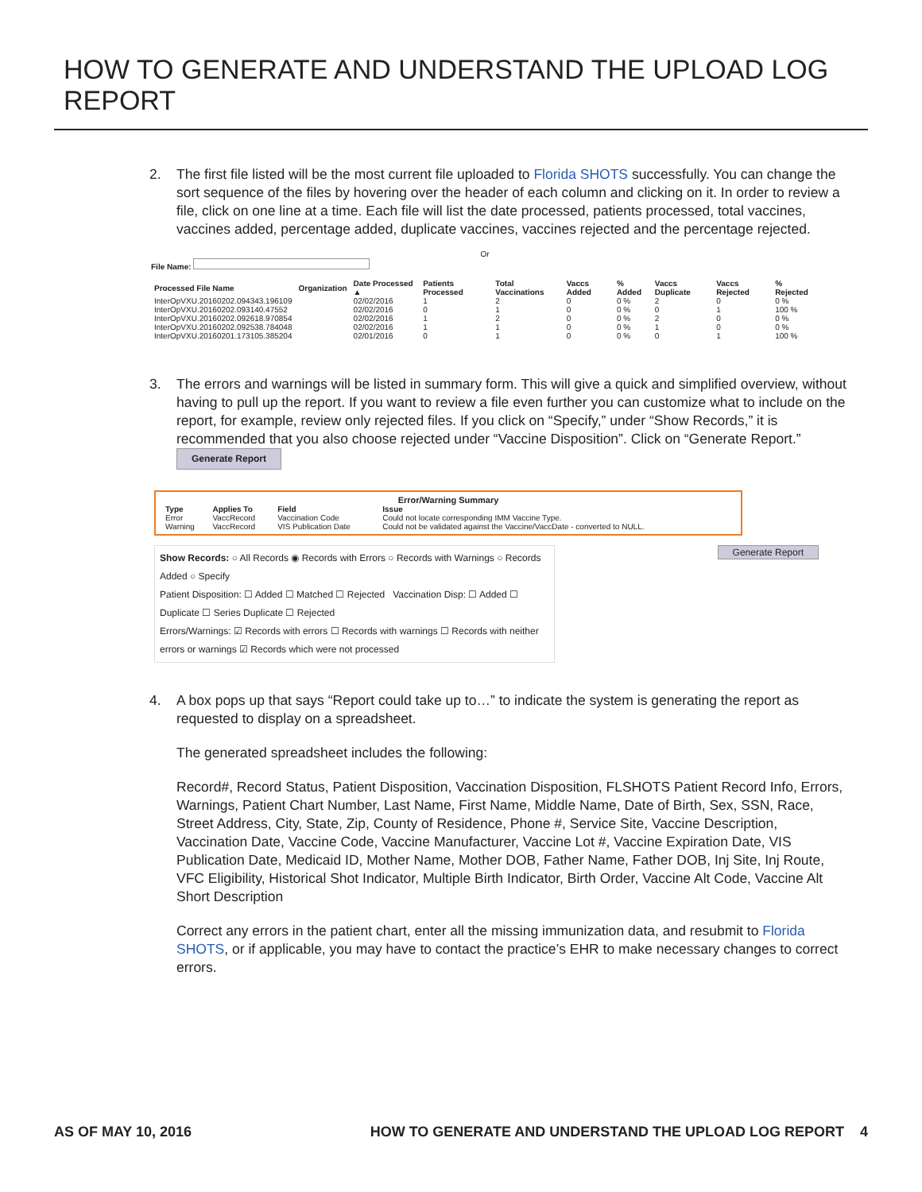HOW TO GENERATE AND UNDERSTAND THE UPLOAD LOG REPORT
2. The first file listed will be the most current file uploaded to Florida SHOTS successfully. You can change the sort sequence of the files by hovering over the header of each column and clicking on it. In order to review a file, click on one line at a time. Each file will list the date processed, patients processed, total vaccines, vaccines added, percentage added, duplicate vaccines, vaccines rejected and the percentage rejected.
Or
File Name:
| Processed File Name | Organization | Date Processed ▲ | Patients Processed | Total Vaccinations | Vaccs Added | % Added | Vaccs Duplicate | Vaccs Rejected | % Rejected |
| --- | --- | --- | --- | --- | --- | --- | --- | --- | --- |
| InterOpVXU.20160202.094343.196109 | | 02/02/2016 | 1 | 2 | 0 | 0 % | 2 | 0 | 0 % |
| InterOpVXU.20160202.093140.47552 | | 02/02/2016 | 0 | 1 | 0 | 0 % | 0 | 1 | 100 % |
| InterOpVXU.20160202.092618.970854 | | 02/02/2016 | 1 | 2 | 0 | 0 % | 2 | 0 | 0 % |
| InterOpVXU.20160202.092538.784048 | | 02/02/2016 | 1 | 1 | 0 | 0 % | 1 | 0 | 0 % |
| InterOpVXU.20160201.173105.385204 | | 02/01/2016 | 0 | 1 | 0 | 0 % | 0 | 1 | 100 % |
3. The errors and warnings will be listed in summary form. This will give a quick and simplified overview, without having to pull up the report. If you want to review a file even further you can customize what to include on the report, for example, review only rejected files. If you click on “Specify,” under “Show Records,” it is recommended that you also choose rejected under “Vaccine Disposition”. Click on “Generate Report.” Generate Report
Error/Warning Summary
| Type | Applies To | Field | Issue |
| --- | --- | --- | --- |
| Error | VaccRecord | Vaccination Code | Could not locate corresponding IMM Vaccine Type. |
| Warning | VaccRecord | VIS Publication Date | Could not be validated against the Vaccine/VaccDate - converted to NULL. |
Show Records: ○ All Records ◉ Records with Errors ○ Records with Warnings ○ Records Added ○ Specify
Patient Disposition: ☐ Added ☐ Matched ☐ Rejected Vaccination Disp: ☐ Added ☐ Duplicate ☐ Series Duplicate ☐ Rejected
Errors/Warnings: ☑ Records with errors ☐ Records with warnings ☐ Records with neither errors or warnings ☑ Records which were not processed
Generate Report
4. A box pops up that says “Report could take up to…” to indicate the system is generating the report as requested to display on a spreadsheet.
The generated spreadsheet includes the following:
Record#, Record Status, Patient Disposition, Vaccination Disposition, FLSHOTS Patient Record Info, Errors, Warnings, Patient Chart Number, Last Name, First Name, Middle Name, Date of Birth, Sex, SSN, Race, Street Address, City, State, Zip, County of Residence, Phone #, Service Site, Vaccine Description, Vaccination Date, Vaccine Code, Vaccine Manufacturer, Vaccine Lot #, Vaccine Expiration Date, VIS Publication Date, Medicaid ID, Mother Name, Mother DOB, Father Name, Father DOB, Inj Site, Inj Route, VFC Eligibility, Historical Shot Indicator, Multiple Birth Indicator, Birth Order, Vaccine Alt Code, Vaccine Alt Short Description
Correct any errors in the patient chart, enter all the missing immunization data, and resubmit to Florida SHOTS, or if applicable, you may have to contact the practice’s EHR to make necessary changes to correct errors.
AS OF MAY 10, 2016 HOW TO GENERATE AND UNDERSTAND THE UPLOAD LOG REPORT 4